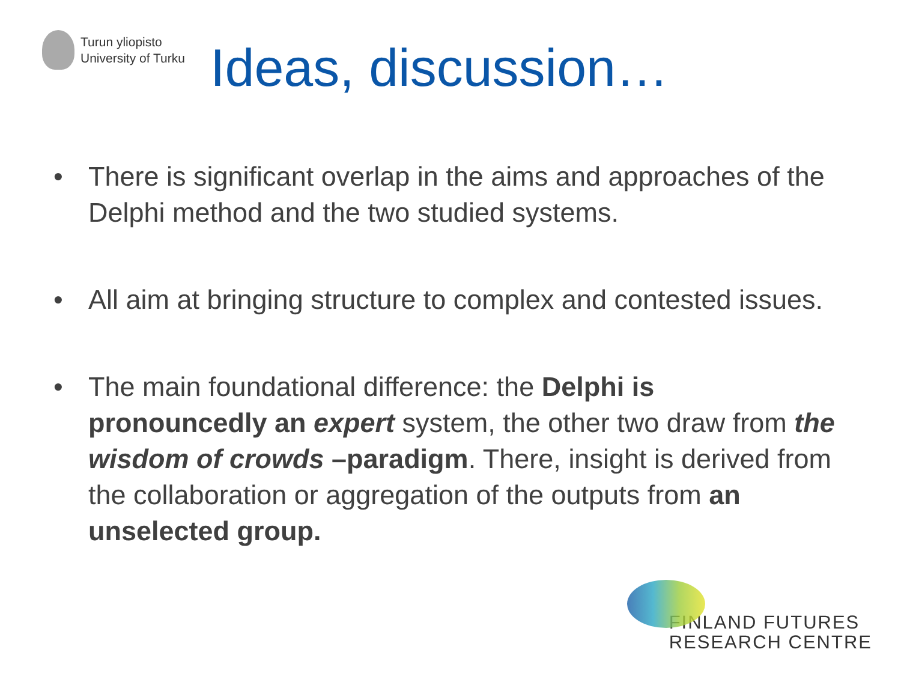Turun yliopisto
University of Turku
Ideas, discussion…
• There is significant overlap in the aims and approaches of the Delphi method and the two studied systems.
• All aim at bringing structure to complex and contested issues.
• The main foundational difference: the Delphi is pronouncedly an expert system, the other two draw from the wisdom of crowds –paradigm. There, insight is derived from the collaboration or aggregation of the outputs from an unselected group.
FINLAND FUTURES
RESEARCH CENTRE